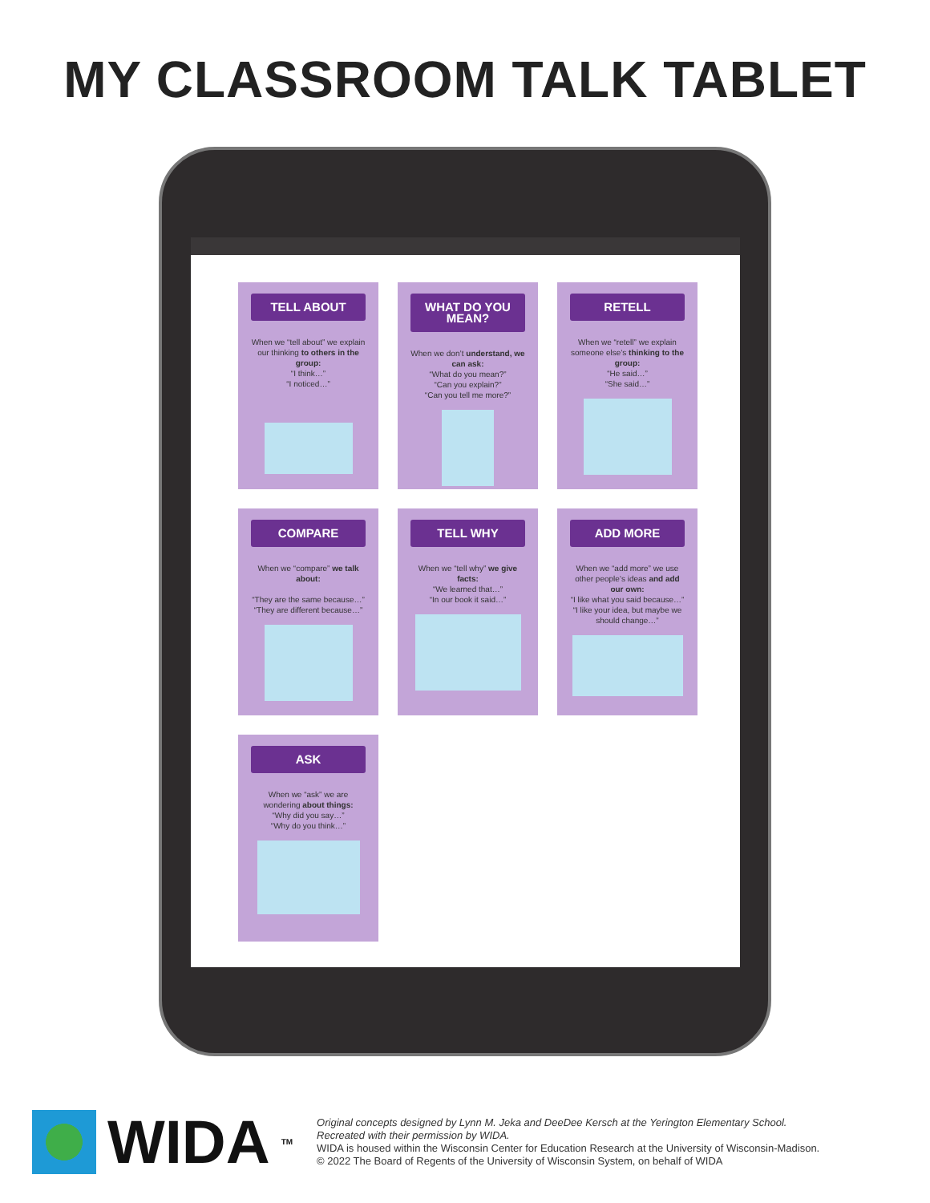MY CLASSROOM TALK TABLET
TELL ABOUT
When we “tell about” we explain our thinking to others in the group:
“I think…”
“I noticed…”
WHAT DO YOU MEAN?
When we don’t understand, we can ask:
“What do you mean?”
“Can you explain?”
“Can you tell me more?”
RETELL
When we “retell” we explain someone else’s thinking to the group:
“He said…”
“She said…”
COMPARE
When we “compare” we talk about:
“They are the same because…”
“They are different because…”
TELL WHY
When we “tell why” we give facts:
“We learned that…”
“In our book it said…”
ADD MORE
When we “add more” we use other people’s ideas and add our own:
“I like what you said because…”
“I like your idea, but maybe we should change…”
ASK
When we “ask” we are wondering about things:
“Why did you say…”
“Why do you think…”
WIDA<sup>TM</sup>
Original concepts designed by Lynn M. Jeka and DeeDee Kersch at the Yerington Elementary School.
Recreated with their permission by WIDA.
WIDA is housed within the Wisconsin Center for Education Research at the University of Wisconsin-Madison.
© 2022 The Board of Regents of the University of Wisconsin System, on behalf of WIDA